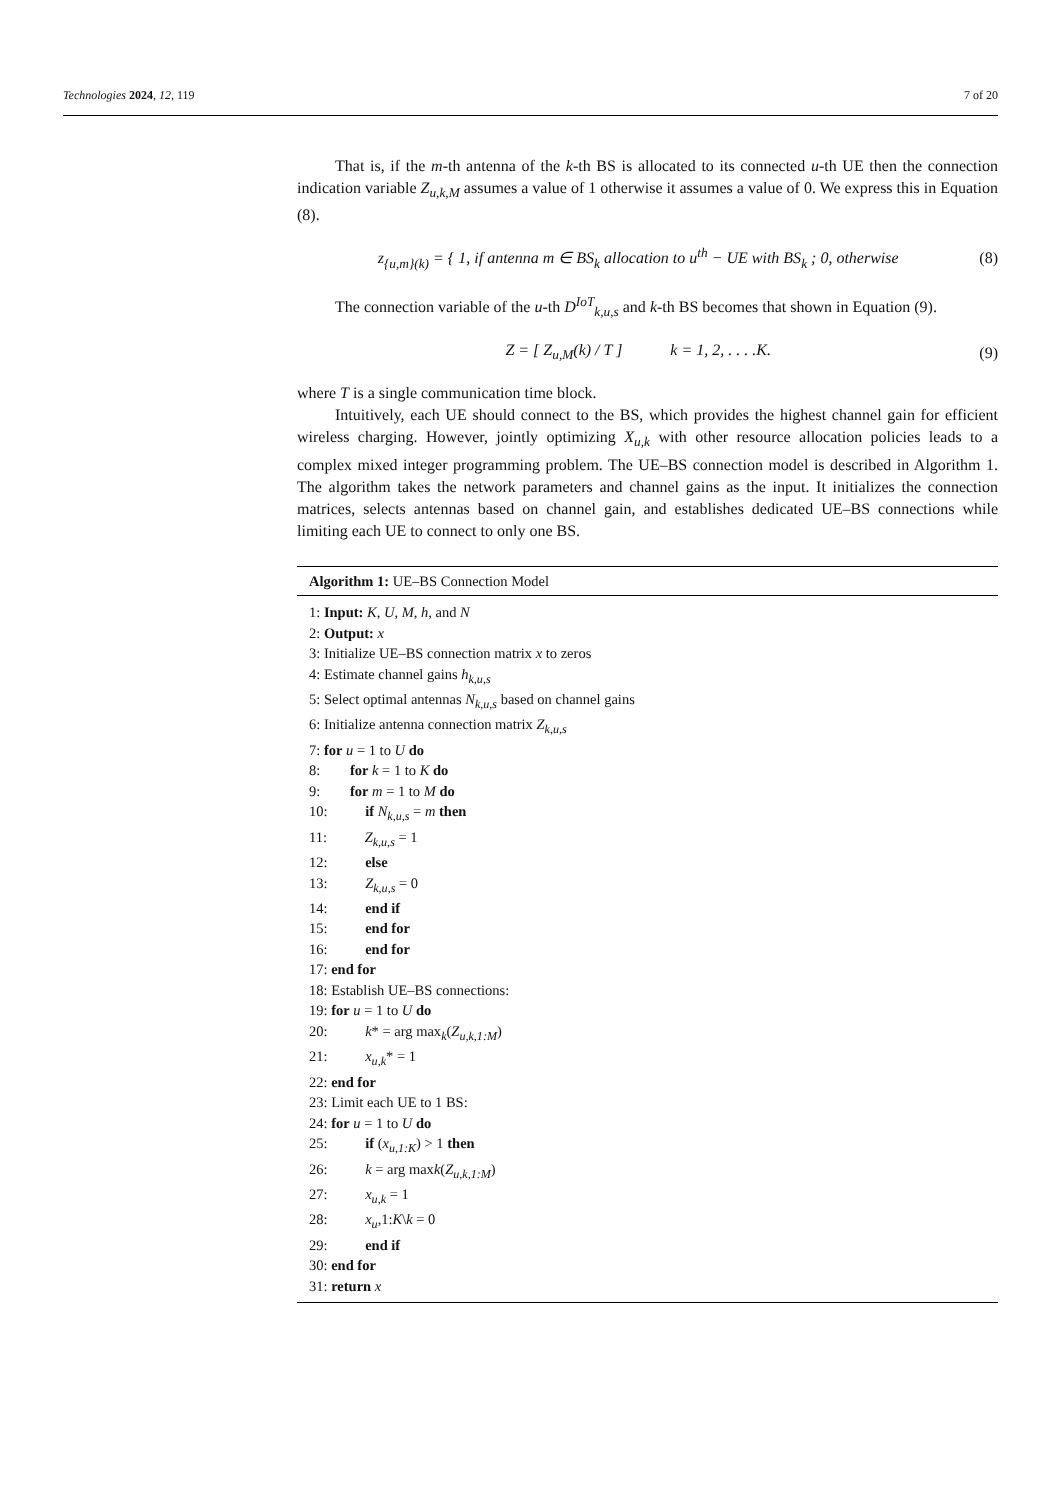Technologies 2024, 12, 119 7 of 20
That is, if the m-th antenna of the k-th BS is allocated to its connected u-th UE then the connection indication variable Z<sub>u,k,M</sub> assumes a value of 1 otherwise it assumes a value of 0. We express this in Equation (8).
z<sub>{u,m}(k)</sub> = { 1, if antenna m ∈ BS<sub>k</sub> allocation to u<sup>th</sup> − UE with BS<sub>k</sub> ; 0, otherwise
(8)
The connection variable of the u-th D<sup>IoT</sup><sub>k,u,s</sub> and k-th BS becomes that shown in Equation (9).
Z = [ Z<sub>u,M</sub>(k) / T ] k = 1, 2, . . . .K.
(9)
where T is a single communication time block.
Intuitively, each UE should connect to the BS, which provides the highest channel gain for efficient wireless charging. However, jointly optimizing X<sub>u,k</sub> with other resource allocation policies leads to a complex mixed integer programming problem. The UE–BS connection model is described in Algorithm 1. The algorithm takes the network parameters and channel gains as the input. It initializes the connection matrices, selects antennas based on channel gain, and establishes dedicated UE–BS connections while limiting each UE to connect to only one BS.
Algorithm 1: UE–BS Connection Model
1: Input: K, U, M, h, and N
2: Output: x
3: Initialize UE–BS connection matrix x to zeros
4: Estimate channel gains h<sub>k,u,s</sub>
5: Select optimal antennas N<sub>k,u,s</sub> based on channel gains
6: Initialize antenna connection matrix Z<sub>k,u,s</sub>
7: for u = 1 to U do
8: for k = 1 to K do
9: for m = 1 to M do
10: if N<sub>k,u,s</sub> = m then
11: Z<sub>k,u,s</sub> = 1
12: else
13: Z<sub>k,u,s</sub> = 0
14: end if
15: end for
16: end for
17: end for
18: Establish UE–BS connections:
19: for u = 1 to U do
20: k* = arg max<sub>k</sub>(Z<sub>u,k,1:M</sub>)
21: x<sub>u,k</sub>* = 1
22: end for
23: Limit each UE to 1 BS:
24: for u = 1 to U do
25: if (x<sub>u,1:K</sub>) > 1 then
26: k = arg maxk(Z<sub>u,k,1:M</sub>)
27: x<sub>u,k</sub> = 1
28: x<sub>u</sub>,1:K\k = 0
29: end if
30: end for
31: return x